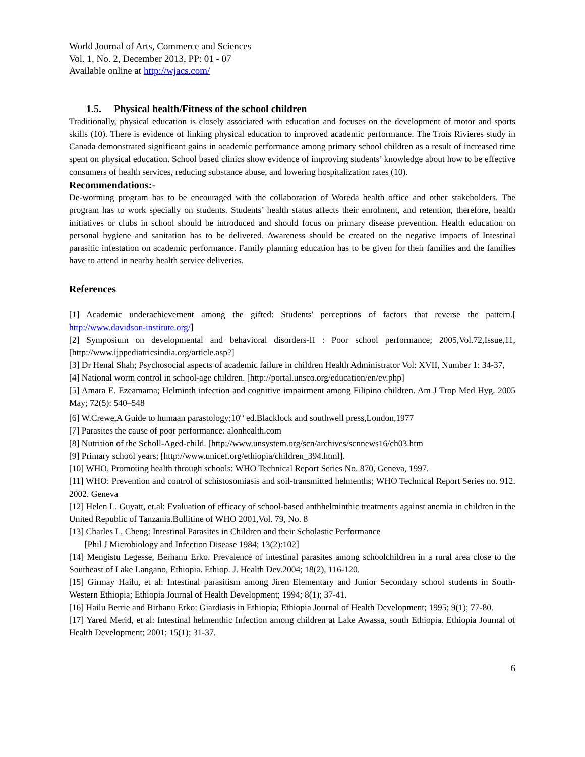World Journal of Arts, Commerce and Sciences
Vol. 1, No. 2, December 2013, PP: 01 - 07
Available online at http://wjacs.com/
1.5. Physical health/Fitness of the school children
Traditionally, physical education is closely associated with education and focuses on the development of motor and sports skills (10). There is evidence of linking physical education to improved academic performance. The Trois Rivieres study in Canada demonstrated significant gains in academic performance among primary school children as a result of increased time spent on physical education. School based clinics show evidence of improving students’ knowledge about how to be effective consumers of health services, reducing substance abuse, and lowering hospitalization rates (10).
Recommendations:-
De-worming program has to be encouraged with the collaboration of Woreda health office and other stakeholders. The program has to work specially on students. Students’ health status affects their enrolment, and retention, therefore, health initiatives or clubs in school should be introduced and should focus on primary disease prevention. Health education on personal hygiene and sanitation has to be delivered. Awareness should be created on the negative impacts of Intestinal parasitic infestation on academic performance. Family planning education has to be given for their families and the families have to attend in nearby health service deliveries.
References
[1] Academic underachievement among the gifted: Students' perceptions of factors that reverse the pattern.[ http://www.davidson-institute.org/]
[2] Symposium on developmental and behavioral disorders-II : Poor school performance; 2005,Vol.72,Issue,11, [http://www.ijppediatricsindia.org/article.asp?]
[3] Dr Henal Shah; Psychosocial aspects of academic failure in children Health Administrator Vol: XVII, Number 1: 34-37,
[4] National worm control in school-age children. [http://portal.unsco.org/education/en/ev.php]
[5] Amara E. Ezeamama; Helminth infection and cognitive impairment among Filipino children. Am J Trop Med Hyg. 2005 May; 72(5): 540–548
[6] W.Crewe,A Guide to humaan parastology;10<sup>th</sup> ed.Blacklock and southwell press,London,1977
[7] Parasites the cause of poor performance: alonhealth.com
[8] Nutrition of the Scholl-Aged-child. [http://www.unsystem.org/scn/archives/scnnews16/ch03.htm
[9] Primary school years; [http://www.unicef.org/ethiopia/children_394.html].
[10] WHO, Promoting health through schools: WHO Technical Report Series No. 870, Geneva, 1997.
[11] WHO: Prevention and control of schistosomiasis and soil-transmitted helmenths; WHO Technical Report Series no. 912. 2002. Geneva
[12] Helen L. Guyatt, et.al: Evaluation of efficacy of school-based anthhelminthic treatments against anemia in children in the United Republic of Tanzania.Bullitine of WHO 2001,Vol. 79, No. 8
[13] Charles L. Cheng: Intestinal Parasites in Children and their Scholastic Performance
[Phil J Microbiology and Infection Disease 1984; 13(2):102]
[14] Mengistu Legesse, Berhanu Erko. Prevalence of intestinal parasites among schoolchildren in a rural area close to the Southeast of Lake Langano, Ethiopia. Ethiop. J. Health Dev.2004; 18(2), 116-120.
[15] Girmay Hailu, et al: Intestinal parasitism among Jiren Elementary and Junior Secondary school students in South-Western Ethiopia; Ethiopia Journal of Health Development; 1994; 8(1); 37-41.
[16] Hailu Berrie and Birhanu Erko: Giardiasis in Ethiopia; Ethiopia Journal of Health Development; 1995; 9(1); 77-80.
[17] Yared Merid, et al: Intestinal helmenthic Infection among children at Lake Awassa, south Ethiopia. Ethiopia Journal of Health Development; 2001; 15(1); 31-37.
6